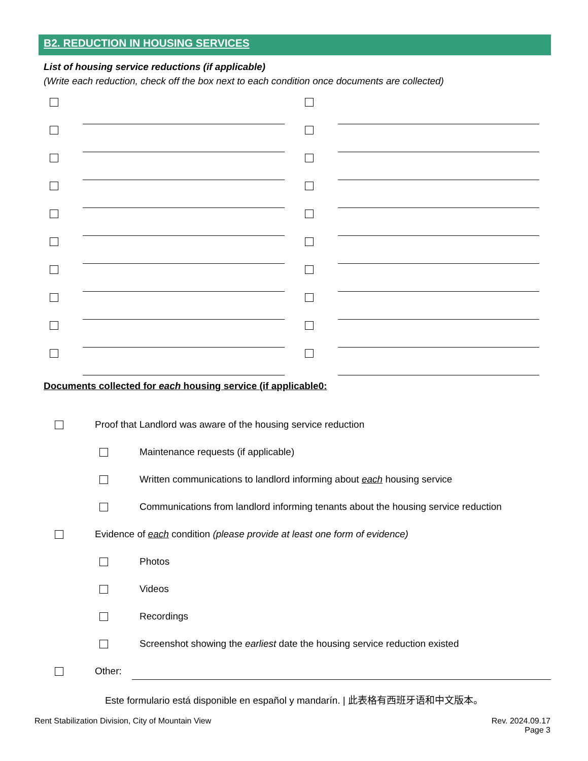B2. REDUCTION IN HOUSING SERVICES
List of housing service reductions (if applicable)
(Write each reduction, check off the box next to each condition once documents are collected)
Documents collected for each housing service (if applicable0:
Proof that Landlord was aware of the housing service reduction
Maintenance requests (if applicable)
Written communications to landlord informing about each housing service
Communications from landlord informing tenants about the housing service reduction
Evidence of each condition (please provide at least one form of evidence)
Photos
Videos
Recordings
Screenshot showing the earliest date the housing service reduction existed
Other:
Este formulario está disponible en español y mandarín. | 此表格有西班牙语和中文版本。
Rent Stabilization Division, City of Mountain View Rev. 2024.09.17
Page 3